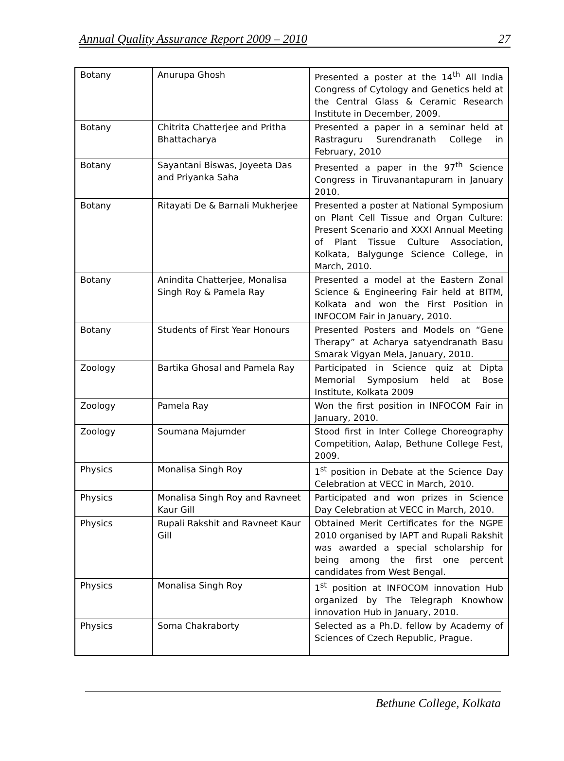Annual Quality Assurance Report 2009 – 2010 27
| Botany | Anurupa Ghosh | Presented a poster at the 14<sup>th</sup> All India Congress of Cytology and Genetics held at the Central Glass & Ceramic Research Institute in December, 2009. |
| Botany | Chitrita Chatterjee and Pritha Bhattacharya | Presented a paper in a seminar held at Rastraguru Surendranath College in February, 2010 |
| Botany | Sayantani Biswas, Joyeeta Das and Priyanka Saha | Presented a paper in the 97<sup>th</sup> Science Congress in Tiruvanantapuram in January 2010. |
| Botany | Ritayati De & Barnali Mukherjee | Presented a poster at National Symposium on Plant Cell Tissue and Organ Culture: Present Scenario and XXXI Annual Meeting of Plant Tissue Culture Association, Kolkata, Balygunge Science College, in March, 2010. |
| Botany | Anindita Chatterjee, Monalisa Singh Roy & Pamela Ray | Presented a model at the Eastern Zonal Science & Engineering Fair held at BITM, Kolkata and won the First Position in INFOCOM Fair in January, 2010. |
| Botany | Students of First Year Honours | Presented Posters and Models on “Gene Therapy” at Acharya satyendranath Basu Smarak Vigyan Mela, January, 2010. |
| Zoology | Bartika Ghosal and Pamela Ray | Participated in Science quiz at Dipta Memorial Symposium held at Bose Institute, Kolkata 2009 |
| Zoology | Pamela Ray | Won the first position in INFOCOM Fair in January, 2010. |
| Zoology | Soumana Majumder | Stood first in Inter College Choreography Competition, Aalap, Bethune College Fest, 2009. |
| Physics | Monalisa Singh Roy | 1<sup>st</sup> position in Debate at the Science Day Celebration at VECC in March, 2010. |
| Physics | Monalisa Singh Roy and Ravneet Kaur Gill | Participated and won prizes in Science Day Celebration at VECC in March, 2010. |
| Physics | Rupali Rakshit and Ravneet Kaur Gill | Obtained Merit Certificates for the NGPE 2010 organised by IAPT and Rupali Rakshit was awarded a special scholarship for being among the first one percent candidates from West Bengal. |
| Physics | Monalisa Singh Roy | 1<sup>st</sup> position at INFOCOM innovation Hub organized by The Telegraph Knowhow innovation Hub in January, 2010. |
| Physics | Soma Chakraborty | Selected as a Ph.D. fellow by Academy of Sciences of Czech Republic, Prague. |
Bethune College, Kolkata